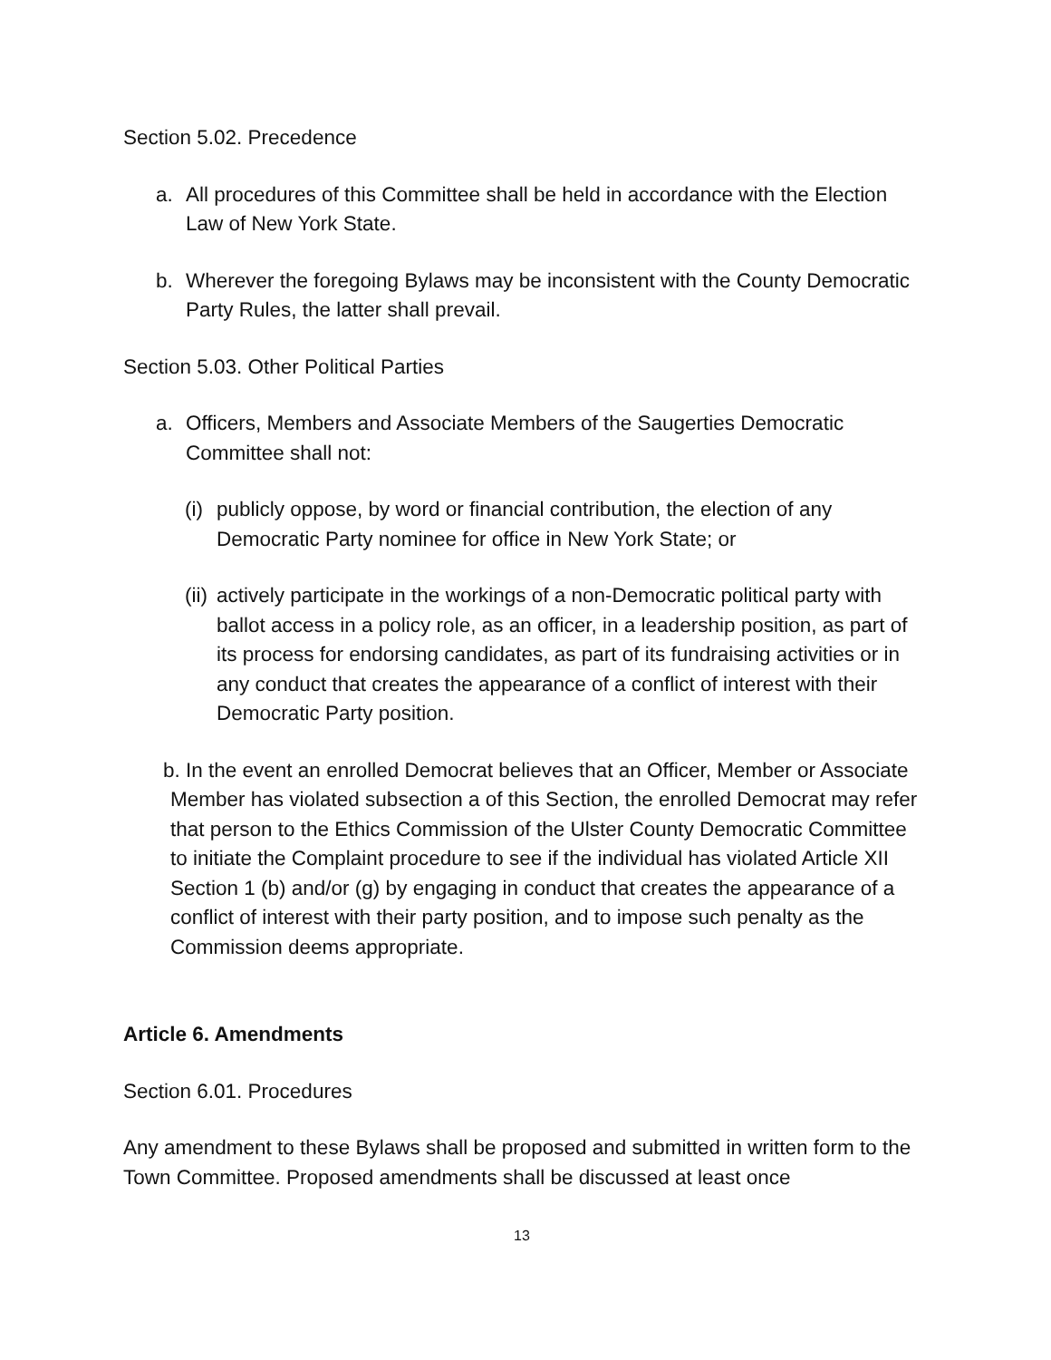Section 5.02. Precedence
a. All procedures of this Committee shall be held in accordance with the Election Law of New York State.
b. Wherever the foregoing Bylaws may be inconsistent with the County Democratic Party Rules, the latter shall prevail.
Section 5.03. Other Political Parties
a. Officers, Members and Associate Members of the Saugerties Democratic Committee shall not:
(i) publicly oppose, by word or financial contribution, the election of any Democratic Party nominee for office in New York State; or
(ii) actively participate in the workings of a non-Democratic political party with ballot access in a policy role, as an officer, in a leadership position, as part of its process for endorsing candidates, as part of its fundraising activities or in any conduct that creates the appearance of a conflict of interest with their Democratic Party position.
b. In the event an enrolled Democrat believes that an Officer, Member or Associate Member has violated subsection a of this Section, the enrolled Democrat may refer that person to the Ethics Commission of the Ulster County Democratic Committee to initiate the Complaint procedure to see if the individual has violated Article XII Section 1 (b) and/or (g) by engaging in conduct that creates the appearance of a conflict of interest with their party position, and to impose such penalty as the Commission deems appropriate.
Article 6. Amendments
Section 6.01. Procedures
Any amendment to these Bylaws shall be proposed and submitted in written form to the Town Committee. Proposed amendments shall be discussed at least once
13